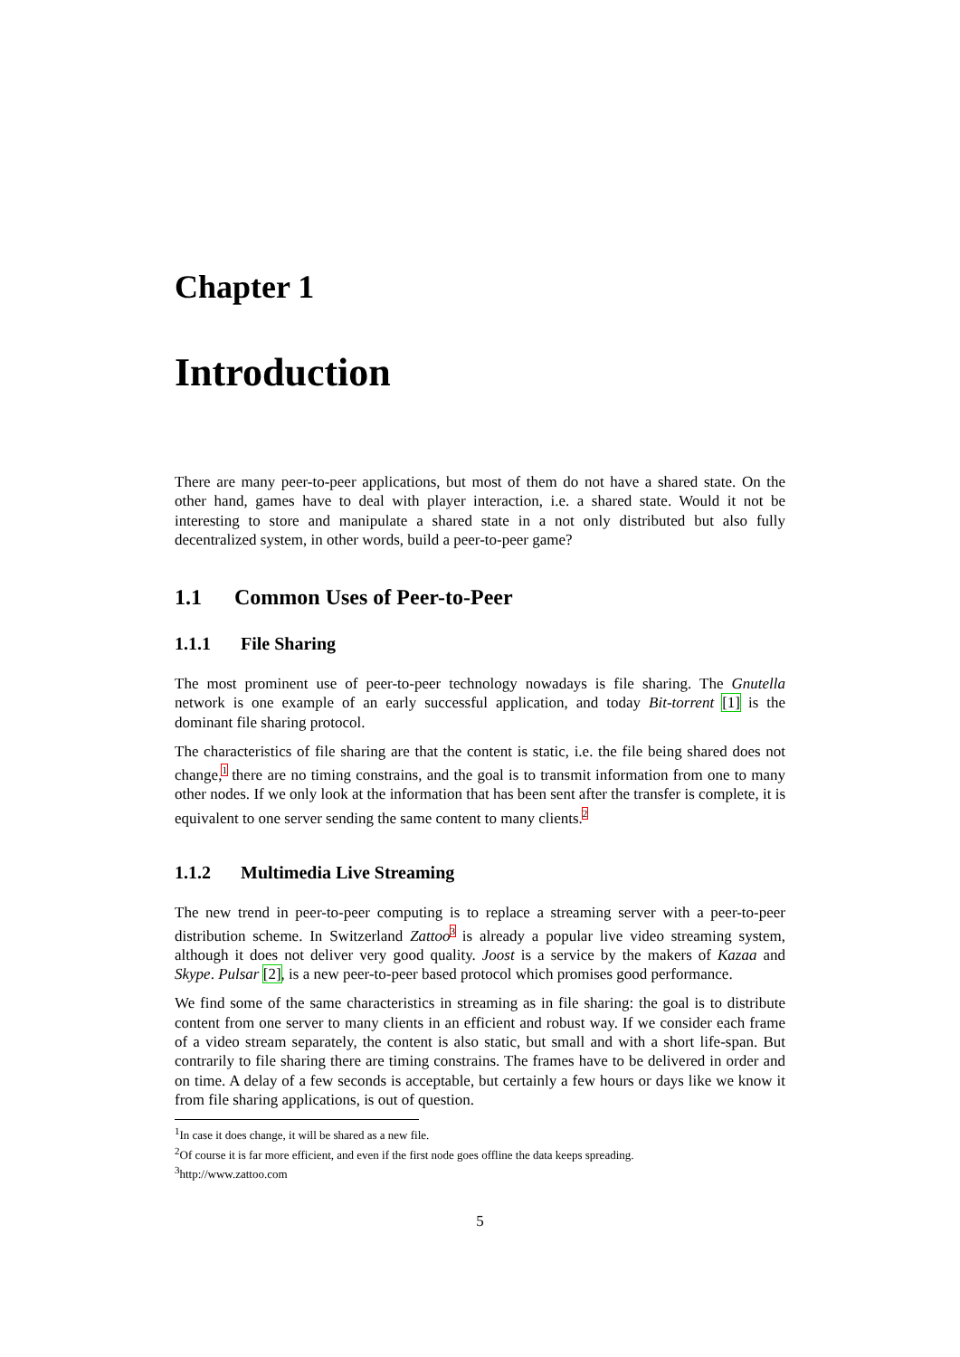Chapter 1
Introduction
There are many peer-to-peer applications, but most of them do not have a shared state. On the other hand, games have to deal with player interaction, i.e. a shared state. Would it not be interesting to store and manipulate a shared state in a not only distributed but also fully decentralized system, in other words, build a peer-to-peer game?
1.1 Common Uses of Peer-to-Peer
1.1.1 File Sharing
The most prominent use of peer-to-peer technology nowadays is file sharing. The Gnutella network is one example of an early successful application, and today Bit-torrent [1] is the dominant file sharing protocol.
The characteristics of file sharing are that the content is static, i.e. the file being shared does not change,<sup>1</sup> there are no timing constrains, and the goal is to transmit information from one to many other nodes. If we only look at the information that has been sent after the transfer is complete, it is equivalent to one server sending the same content to many clients.<sup>2</sup>
1.1.2 Multimedia Live Streaming
The new trend in peer-to-peer computing is to replace a streaming server with a peer-to-peer distribution scheme. In Switzerland Zattoo<sup>3</sup> is already a popular live video streaming system, although it does not deliver very good quality. Joost is a service by the makers of Kazaa and Skype. Pulsar [2], is a new peer-to-peer based protocol which promises good performance.
We find some of the same characteristics in streaming as in file sharing: the goal is to distribute content from one server to many clients in an efficient and robust way. If we consider each frame of a video stream separately, the content is also static, but small and with a short life-span. But contrarily to file sharing there are timing constrains. The frames have to be delivered in order and on time. A delay of a few seconds is acceptable, but certainly a few hours or days like we know it from file sharing applications, is out of question.
<sup>1</sup> In case it does change, it will be shared as a new file.
<sup>2</sup> Of course it is far more efficient, and even if the first node goes offline the data keeps spreading.
<sup>3</sup> http://www.zattoo.com
5